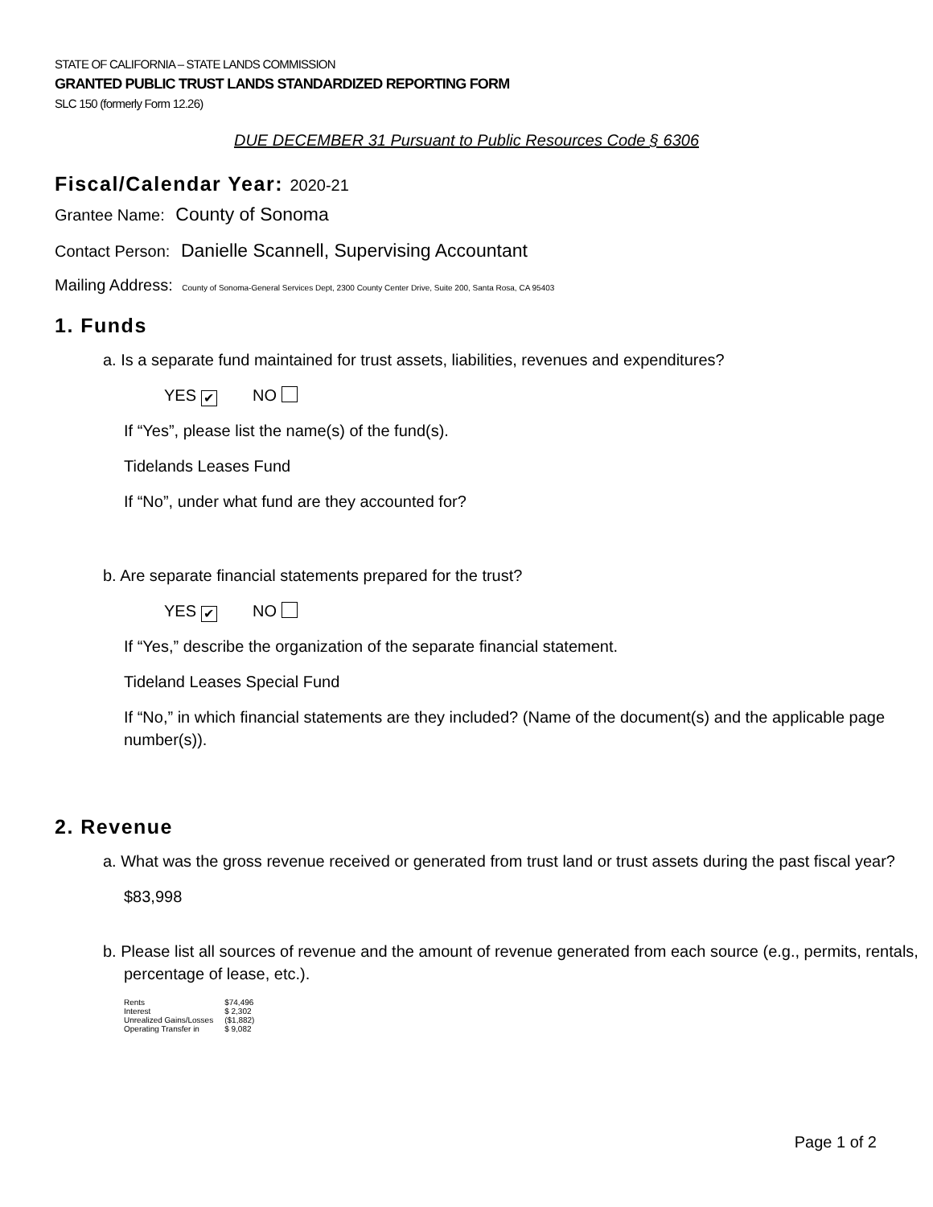STATE OF CALIFORNIA – STATE LANDS COMMISSION
GRANTED PUBLIC TRUST LANDS STANDARDIZED REPORTING FORM
SLC 150 (formerly Form 12.26)
DUE DECEMBER 31 Pursuant to Public Resources Code § 6306
Fiscal/Calendar Year: 2020-21
Grantee Name: County of Sonoma
Contact Person: Danielle Scannell, Supervising Accountant
Mailing Address: County of Sonoma-General Services Dept, 2300 County Center Drive, Suite 200, Santa Rosa, CA 95403
1. Funds
a. Is a separate fund maintained for trust assets, liabilities, revenues and expenditures?
YES ✔ NO
If “Yes”, please list the name(s) of the fund(s).
Tidelands Leases Fund
If “No”, under what fund are they accounted for?
b. Are separate financial statements prepared for the trust?
YES ✔ NO
If “Yes,” describe the organization of the separate financial statement.
Tideland Leases Special Fund
If “No,” in which financial statements are they included? (Name of the document(s) and the applicable page number(s)).
2. Revenue
a. What was the gross revenue received or generated from trust land or trust assets during the past fiscal year?
$83,998
b. Please list all sources of revenue and the amount of revenue generated from each source (e.g., permits, rentals, percentage of lease, etc.).
| Rents | $74,496 |
| Interest | $ 2,302 |
| Unrealized Gains/Losses | ($1,882) |
| Operating Transfer in | $ 9,082 |
Page 1 of 2